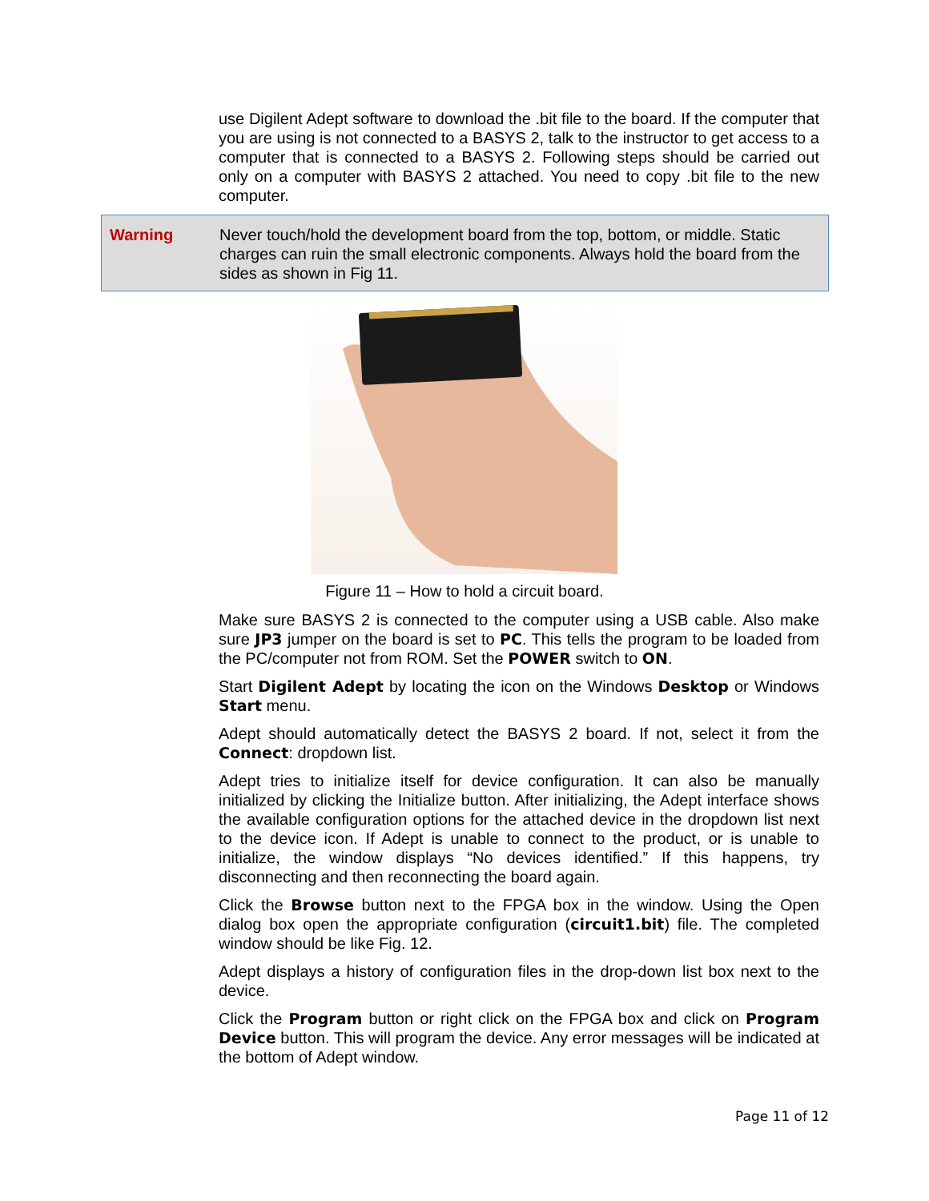use Digilent Adept software to download the .bit file to the board. If the computer that you are using is not connected to a BASYS 2, talk to the instructor to get access to a computer that is connected to a BASYS 2. Following steps should be carried out only on a computer with BASYS 2 attached. You need to copy .bit file to the new computer.
Warning Never touch/hold the development board from the top, bottom, or middle. Static charges can ruin the small electronic components. Always hold the board from the sides as shown in Fig 11.
Figure 11 – How to hold a circuit board.
Make sure BASYS 2 is connected to the computer using a USB cable. Also make sure JP3 jumper on the board is set to PC. This tells the program to be loaded from the PC/computer not from ROM. Set the POWER switch to ON.
Start Digilent Adept by locating the icon on the Windows Desktop or Windows Start menu.
Adept should automatically detect the BASYS 2 board. If not, select it from the Connect: dropdown list.
Adept tries to initialize itself for device configuration. It can also be manually initialized by clicking the Initialize button. After initializing, the Adept interface shows the available configuration options for the attached device in the dropdown list next to the device icon. If Adept is unable to connect to the product, or is unable to initialize, the window displays “No devices identified.” If this happens, try disconnecting and then reconnecting the board again.
Click the Browse button next to the FPGA box in the window. Using the Open dialog box open the appropriate configuration (circuit1.bit) file. The completed window should be like Fig. 12.
Adept displays a history of configuration files in the drop-down list box next to the device.
Click the Program button or right click on the FPGA box and click on Program Device button. This will program the device. Any error messages will be indicated at the bottom of Adept window.
Page 11 of 12